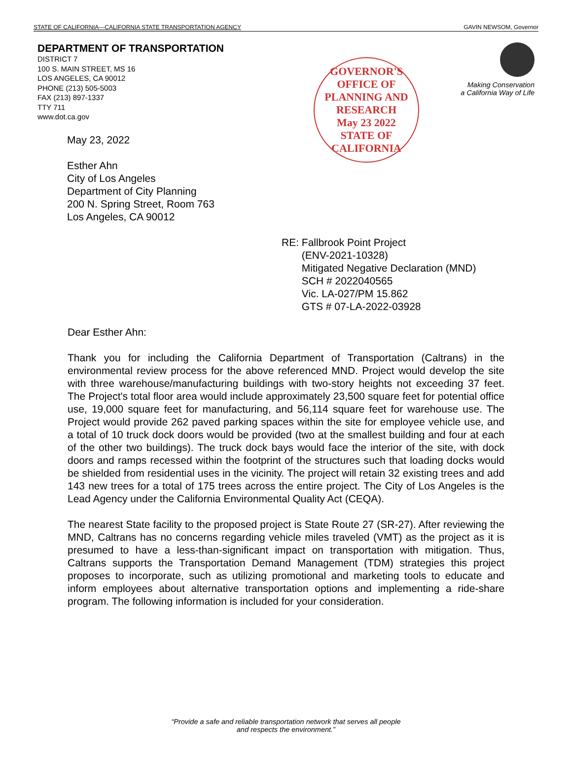STATE OF CALIFORNIA—CALIFORNIA STATE TRANSPORTATION AGENCY GAVIN NEWSOM, Governor
DEPARTMENT OF TRANSPORTATION
DISTRICT 7
100 S. MAIN STREET, MS 16
LOS ANGELES, CA 90012
PHONE (213) 505-5003
FAX (213) 897-1337
TTY 711
www.dot.ca.gov
May 23, 2022
Esther Ahn
City of Los Angeles
Department of City Planning
200 N. Spring Street, Room 763
Los Angeles, CA 90012
GOVERNOR'S OFFICE OF PLANNING AND RESEARCH
May 23 2022
STATE OF CALIFORNIA
Making Conservation
a California Way of Life
RE: Fallbrook Point Project
(ENV-2021-10328)
Mitigated Negative Declaration (MND)
SCH # 2022040565
Vic. LA-027/PM 15.862
GTS # 07-LA-2022-03928
Dear Esther Ahn:
Thank you for including the California Department of Transportation (Caltrans) in the environmental review process for the above referenced MND. Project would develop the site with three warehouse/manufacturing buildings with two-story heights not exceeding 37 feet. The Project's total floor area would include approximately 23,500 square feet for potential office use, 19,000 square feet for manufacturing, and 56,114 square feet for warehouse use. The Project would provide 262 paved parking spaces within the site for employee vehicle use, and a total of 10 truck dock doors would be provided (two at the smallest building and four at each of the other two buildings). The truck dock bays would face the interior of the site, with dock doors and ramps recessed within the footprint of the structures such that loading docks would be shielded from residential uses in the vicinity. The project will retain 32 existing trees and add 143 new trees for a total of 175 trees across the entire project. The City of Los Angeles is the Lead Agency under the California Environmental Quality Act (CEQA).
The nearest State facility to the proposed project is State Route 27 (SR-27). After reviewing the MND, Caltrans has no concerns regarding vehicle miles traveled (VMT) as the project as it is presumed to have a less-than-significant impact on transportation with mitigation. Thus, Caltrans supports the Transportation Demand Management (TDM) strategies this project proposes to incorporate, such as utilizing promotional and marketing tools to educate and inform employees about alternative transportation options and implementing a ride-share program. The following information is included for your consideration.
“Provide a safe and reliable transportation network that serves all people
and respects the environment.”